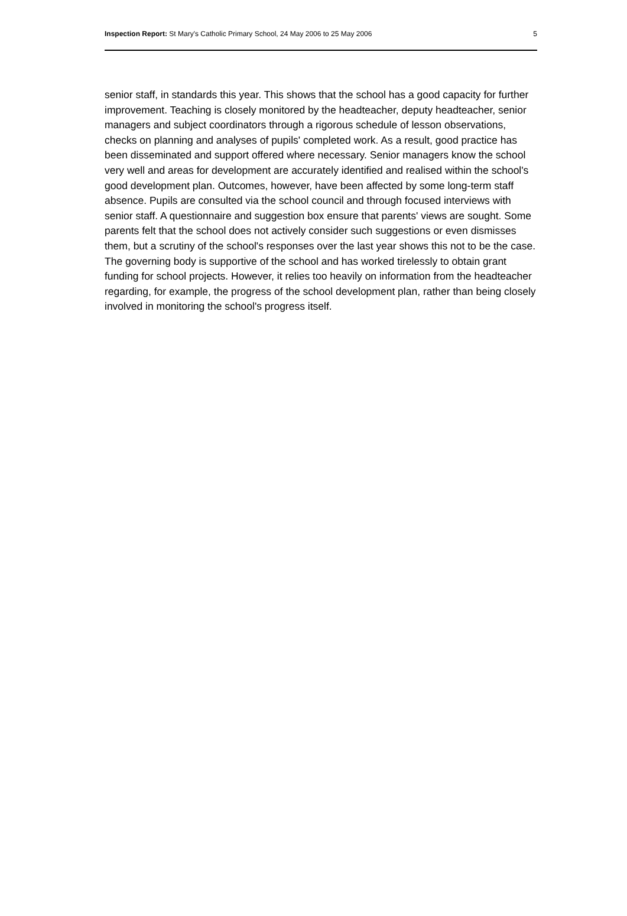Inspection Report: St Mary's Catholic Primary School, 24 May 2006 to 25 May 2006 5
senior staff, in standards this year. This shows that the school has a good capacity for further improvement. Teaching is closely monitored by the headteacher, deputy headteacher, senior managers and subject coordinators through a rigorous schedule of lesson observations, checks on planning and analyses of pupils' completed work. As a result, good practice has been disseminated and support offered where necessary. Senior managers know the school very well and areas for development are accurately identified and realised within the school's good development plan. Outcomes, however, have been affected by some long-term staff absence. Pupils are consulted via the school council and through focused interviews with senior staff. A questionnaire and suggestion box ensure that parents' views are sought. Some parents felt that the school does not actively consider such suggestions or even dismisses them, but a scrutiny of the school's responses over the last year shows this not to be the case. The governing body is supportive of the school and has worked tirelessly to obtain grant funding for school projects. However, it relies too heavily on information from the headteacher regarding, for example, the progress of the school development plan, rather than being closely involved in monitoring the school's progress itself.